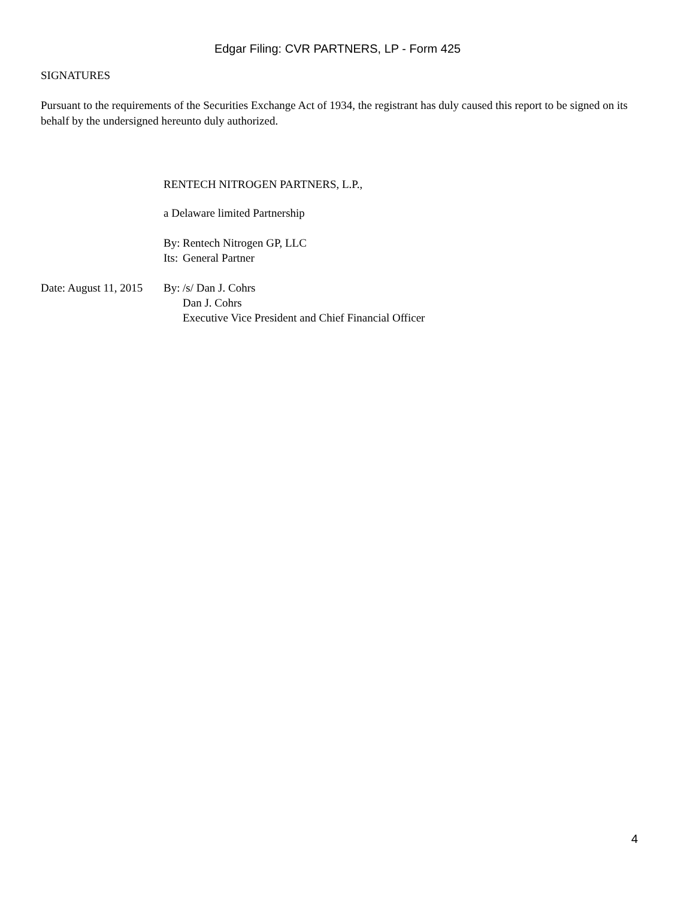Edgar Filing: CVR PARTNERS, LP - Form 425
SIGNATURES
Pursuant to the requirements of the Securities Exchange Act of 1934, the registrant has duly caused this report to be signed on its behalf by the undersigned hereunto duly authorized.
RENTECH NITROGEN PARTNERS, L.P.,
a Delaware limited Partnership
| By: | Rentech Nitrogen GP, LLC |
| Its: | General Partner |
| Date: August 11, 2015 | By: | /s/ Dan J. Cohrs |
| | | Dan J. Cohrs |
| | | Executive Vice President and Chief Financial Officer |
4